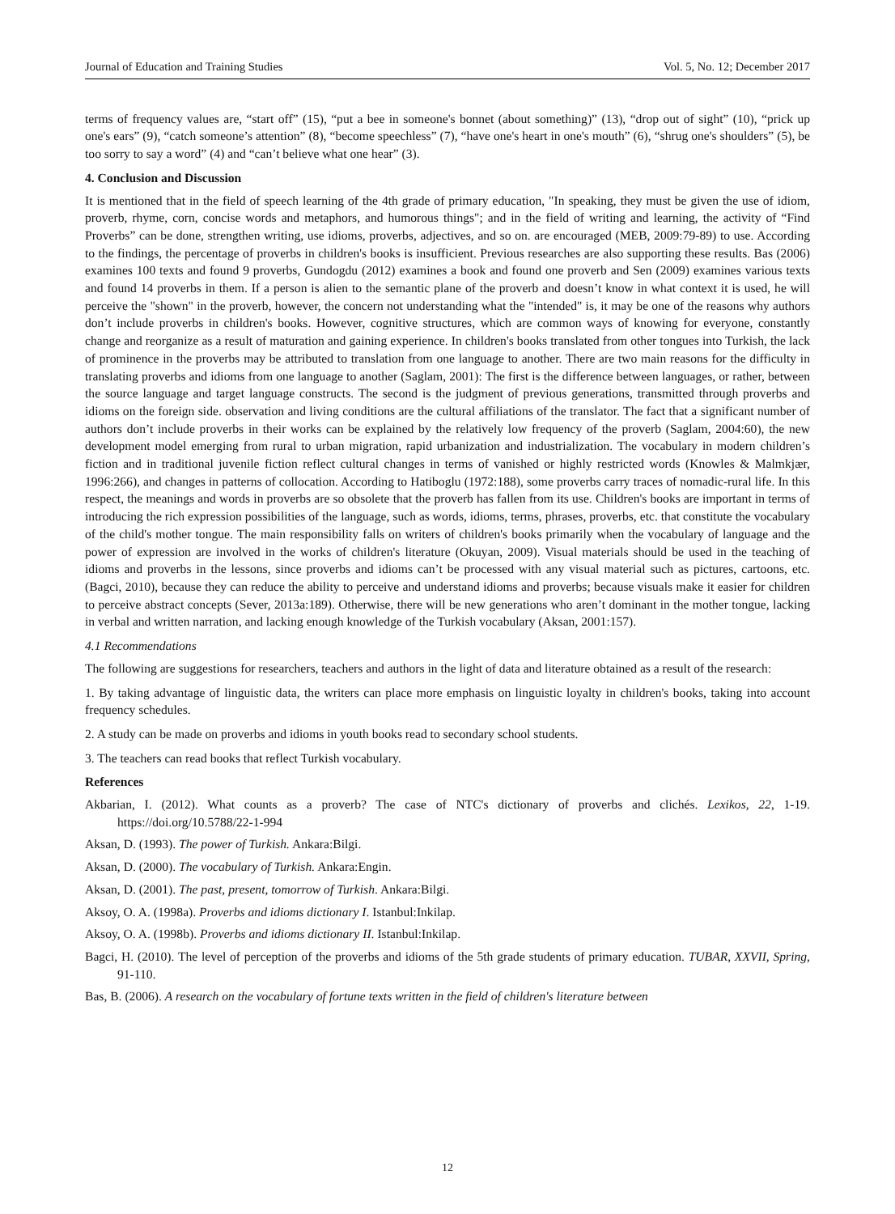Journal of Education and Training Studies Vol. 5, No. 12; December 2017
terms of frequency values are, “start off” (15), “put a bee in someone's bonnet (about something)” (13), “drop out of sight” (10), “prick up one's ears” (9), “catch someone’s attention” (8), “become speechless” (7), “have one's heart in one's mouth” (6), “shrug one's shoulders” (5), be too sorry to say a word” (4) and “can’t believe what one hear” (3).
4. Conclusion and Discussion
It is mentioned that in the field of speech learning of the 4th grade of primary education, "In speaking, they must be given the use of idiom, proverb, rhyme, corn, concise words and metaphors, and humorous things"; and in the field of writing and learning, the activity of “Find Proverbs” can be done, strengthen writing, use idioms, proverbs, adjectives, and so on. are encouraged (MEB, 2009:79-89) to use. According to the findings, the percentage of proverbs in children's books is insufficient. Previous researches are also supporting these results. Bas (2006) examines 100 texts and found 9 proverbs, Gundogdu (2012) examines a book and found one proverb and Sen (2009) examines various texts and found 14 proverbs in them. If a person is alien to the semantic plane of the proverb and doesn’t know in what context it is used, he will perceive the "shown" in the proverb, however, the concern not understanding what the "intended" is, it may be one of the reasons why authors don’t include proverbs in children's books. However, cognitive structures, which are common ways of knowing for everyone, constantly change and reorganize as a result of maturation and gaining experience. In children's books translated from other tongues into Turkish, the lack of prominence in the proverbs may be attributed to translation from one language to another. There are two main reasons for the difficulty in translating proverbs and idioms from one language to another (Saglam, 2001): The first is the difference between languages, or rather, between the source language and target language constructs. The second is the judgment of previous generations, transmitted through proverbs and idioms on the foreign side. observation and living conditions are the cultural affiliations of the translator. The fact that a significant number of authors don’t include proverbs in their works can be explained by the relatively low frequency of the proverb (Saglam, 2004:60), the new development model emerging from rural to urban migration, rapid urbanization and industrialization. The vocabulary in modern children’s fiction and in traditional juvenile fiction reflect cultural changes in terms of vanished or highly restricted words (Knowles & Malmkjær, 1996:266), and changes in patterns of collocation. According to Hatiboglu (1972:188), some proverbs carry traces of nomadic-rural life. In this respect, the meanings and words in proverbs are so obsolete that the proverb has fallen from its use. Children's books are important in terms of introducing the rich expression possibilities of the language, such as words, idioms, terms, phrases, proverbs, etc. that constitute the vocabulary of the child's mother tongue. The main responsibility falls on writers of children's books primarily when the vocabulary of language and the power of expression are involved in the works of children's literature (Okuyan, 2009). Visual materials should be used in the teaching of idioms and proverbs in the lessons, since proverbs and idioms can’t be processed with any visual material such as pictures, cartoons, etc. (Bagci, 2010), because they can reduce the ability to perceive and understand idioms and proverbs; because visuals make it easier for children to perceive abstract concepts (Sever, 2013a:189). Otherwise, there will be new generations who aren’t dominant in the mother tongue, lacking in verbal and written narration, and lacking enough knowledge of the Turkish vocabulary (Aksan, 2001:157).
4.1 Recommendations
The following are suggestions for researchers, teachers and authors in the light of data and literature obtained as a result of the research:
1. By taking advantage of linguistic data, the writers can place more emphasis on linguistic loyalty in children's books, taking into account frequency schedules.
2. A study can be made on proverbs and idioms in youth books read to secondary school students.
3. The teachers can read books that reflect Turkish vocabulary.
References
Akbarian, I. (2012). What counts as a proverb? The case of NTC's dictionary of proverbs and clichés. Lexikos, 22, 1-19. https://doi.org/10.5788/22-1-994
Aksan, D. (1993). The power of Turkish. Ankara:Bilgi.
Aksan, D. (2000). The vocabulary of Turkish. Ankara:Engin.
Aksan, D. (2001). The past, present, tomorrow of Turkish. Ankara:Bilgi.
Aksoy, O. A. (1998a). Proverbs and idioms dictionary I. Istanbul:Inkilap.
Aksoy, O. A. (1998b). Proverbs and idioms dictionary II. Istanbul:Inkilap.
Bagci, H. (2010). The level of perception of the proverbs and idioms of the 5th grade students of primary education. TUBAR, XXVII, Spring, 91-110.
Bas, B. (2006). A research on the vocabulary of fortune texts written in the field of children's literature between
12